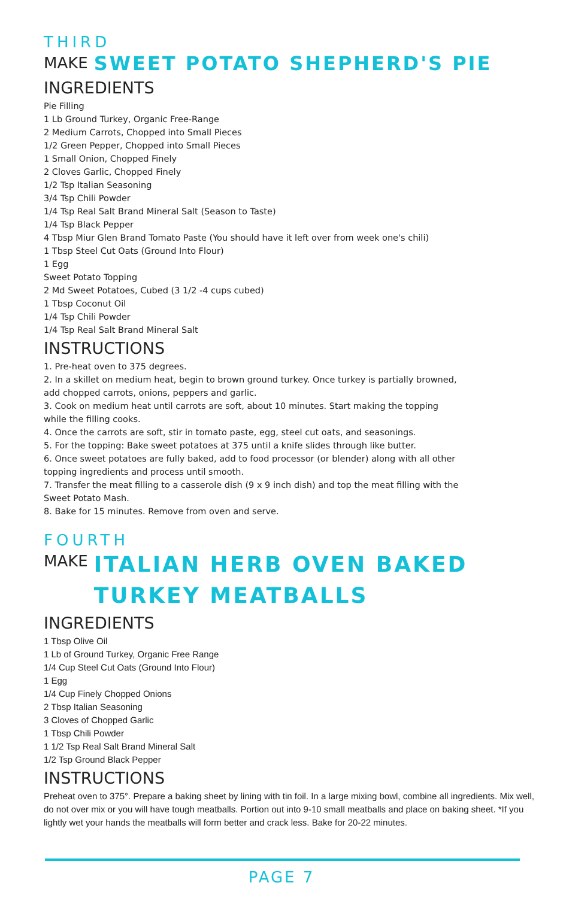THIRD
MAKE SWEET POTATO SHEPHERD'S PIE
INGREDIENTS
Pie Filling
1 Lb Ground Turkey, Organic Free-Range
2 Medium Carrots, Chopped into Small Pieces
1/2 Green Pepper, Chopped into Small Pieces
1 Small Onion, Chopped Finely
2 Cloves Garlic, Chopped Finely
1/2 Tsp Italian Seasoning
3/4 Tsp Chili Powder
1/4 Tsp Real Salt Brand Mineral Salt (Season to Taste)
1/4 Tsp Black Pepper
4 Tbsp Miur Glen Brand Tomato Paste (You should have it left over from week one's chili)
1 Tbsp Steel Cut Oats (Ground Into Flour)
1 Egg
Sweet Potato Topping
2 Md Sweet Potatoes, Cubed (3 1/2 -4 cups cubed)
1 Tbsp Coconut Oil
1/4 Tsp Chili Powder
1/4 Tsp Real Salt Brand Mineral Salt
INSTRUCTIONS
1. Pre-heat oven to 375 degrees.
2. In a skillet on medium heat, begin to brown ground turkey. Once turkey is partially browned,
add chopped carrots, onions, peppers and garlic.
3. Cook on medium heat until carrots are soft, about 10 minutes. Start making the topping
while the filling cooks.
4. Once the carrots are soft, stir in tomato paste, egg, steel cut oats, and seasonings.
5. For the topping: Bake sweet potatoes at 375 until a knife slides through like butter.
6. Once sweet potatoes are fully baked, add to food processor (or blender) along with all other
topping ingredients and process until smooth.
7. Transfer the meat filling to a casserole dish (9 x 9 inch dish) and top the meat filling with the
Sweet Potato Mash.
8. Bake for 15 minutes. Remove from oven and serve.
FOURTH
MAKE ITALIAN HERB OVEN BAKED
TURKEY MEATBALLS
INGREDIENTS
1 Tbsp Olive Oil
1 Lb of Ground Turkey, Organic Free Range
1/4 Cup Steel Cut Oats (Ground Into Flour)
1 Egg
1/4 Cup Finely Chopped Onions
2 Tbsp Italian Seasoning
3 Cloves of Chopped Garlic
1 Tbsp Chili Powder
1 1/2 Tsp Real Salt Brand Mineral Salt
1/2 Tsp Ground Black Pepper
INSTRUCTIONS
Preheat oven to 375°. Prepare a baking sheet by lining with tin foil. In a large mixing bowl, combine all ingredients. Mix well, do not over mix or you will have tough meatballs. Portion out into 9-10 small meatballs and place on baking sheet. *If you lightly wet your hands the meatballs will form better and crack less. Bake for 20-22 minutes.
PAGE 7